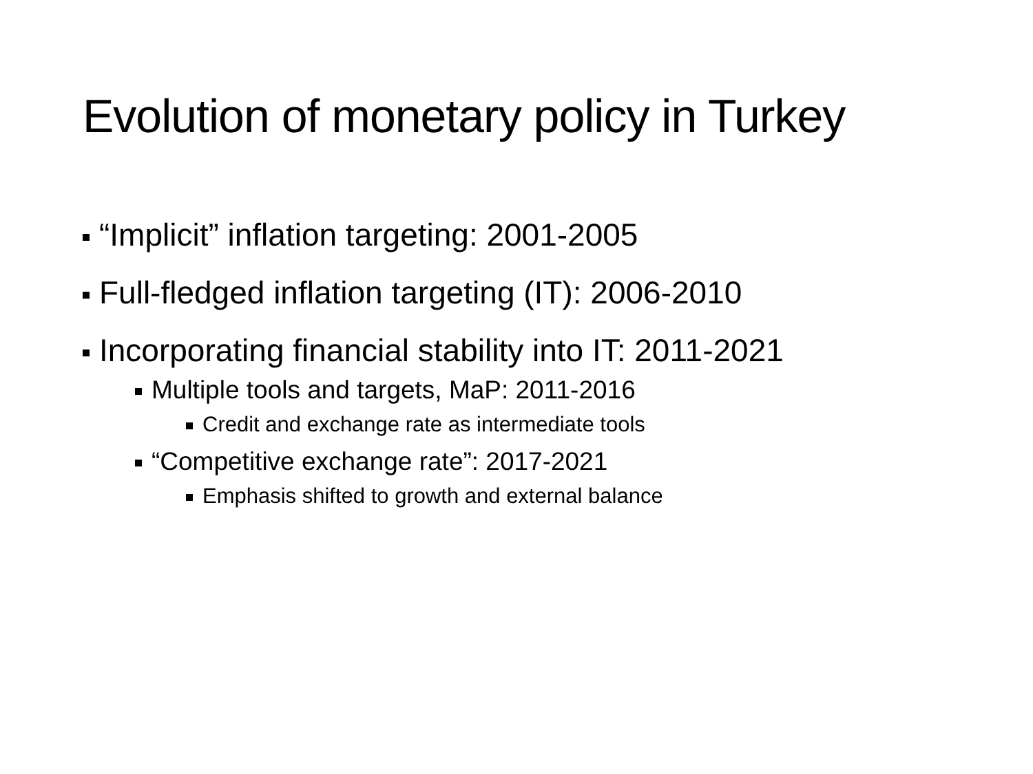Evolution of monetary policy in Turkey
“Implicit” inflation targeting: 2001-2005
Full-fledged inflation targeting (IT): 2006-2010
Incorporating financial stability into IT: 2011-2021
Multiple tools and targets, MaP: 2011-2016
Credit and exchange rate as intermediate tools
“Competitive exchange rate”: 2017-2021
Emphasis shifted to growth and external balance